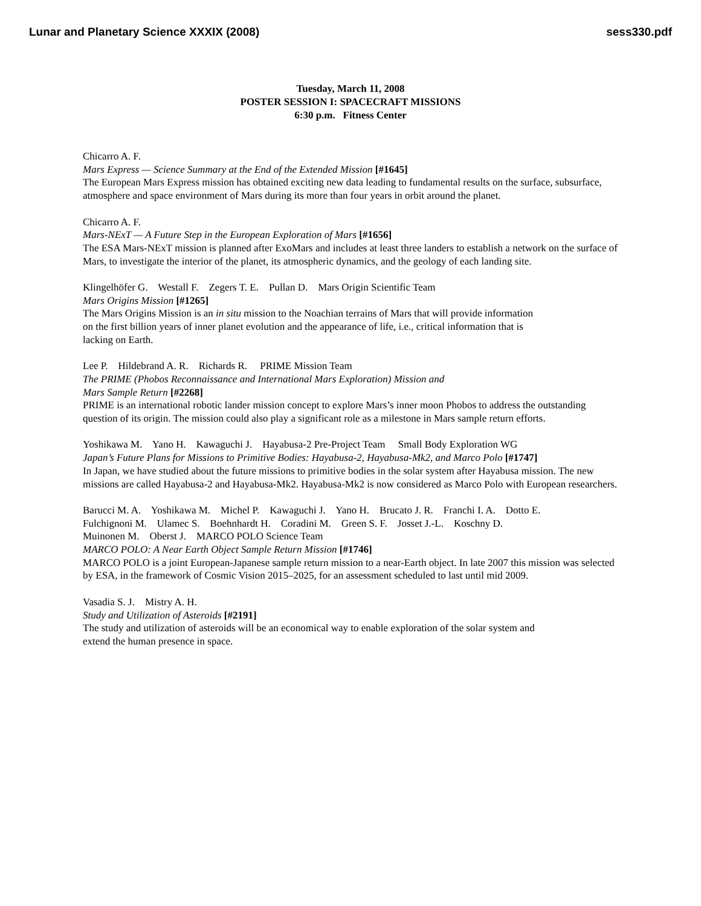Lunar and Planetary Science XXXIX (2008) sess330.pdf
Tuesday, March 11, 2008
POSTER SESSION I: SPACECRAFT MISSIONS
6:30 p.m. Fitness Center
Chicarro A. F.
Mars Express — Science Summary at the End of the Extended Mission [#1645]
The European Mars Express mission has obtained exciting new data leading to fundamental results on the surface, subsurface, atmosphere and space environment of Mars during its more than four years in orbit around the planet.
Chicarro A. F.
Mars-NExT — A Future Step in the European Exploration of Mars [#1656]
The ESA Mars-NExT mission is planned after ExoMars and includes at least three landers to establish a network on the surface of Mars, to investigate the interior of the planet, its atmospheric dynamics, and the geology of each landing site.
Klingelhöfer G. Westall F. Zegers T. E. Pullan D. Mars Origin Scientific Team
Mars Origins Mission [#1265]
The Mars Origins Mission is an in situ mission to the Noachian terrains of Mars that will provide information
on the first billion years of inner planet evolution and the appearance of life, i.e., critical information that is
lacking on Earth.
Lee P. Hildebrand A. R. Richards R. PRIME Mission Team
The PRIME (Phobos Reconnaissance and International Mars Exploration) Mission and
Mars Sample Return [#2268]
PRIME is an international robotic lander mission concept to explore Mars’s inner moon Phobos to address the outstanding question of its origin. The mission could also play a significant role as a milestone in Mars sample return efforts.
Yoshikawa M. Yano H. Kawaguchi J. Hayabusa-2 Pre-Project Team Small Body Exploration WG
Japan’s Future Plans for Missions to Primitive Bodies: Hayabusa-2, Hayabusa-Mk2, and Marco Polo [#1747]
In Japan, we have studied about the future missions to primitive bodies in the solar system after Hayabusa mission. The new missions are called Hayabusa-2 and Hayabusa-Mk2. Hayabusa-Mk2 is now considered as Marco Polo with European researchers.
Barucci M. A. Yoshikawa M. Michel P. Kawaguchi J. Yano H. Brucato J. R. Franchi I. A. Dotto E.
Fulchignoni M. Ulamec S. Boehnhardt H. Coradini M. Green S. F. Josset J.-L. Koschny D.
Muinonen M. Oberst J. MARCO POLO Science Team
MARCO POLO: A Near Earth Object Sample Return Mission [#1746]
MARCO POLO is a joint European-Japanese sample return mission to a near-Earth object. In late 2007 this mission was selected by ESA, in the framework of Cosmic Vision 2015–2025, for an assessment scheduled to last until mid 2009.
Vasadia S. J. Mistry A. H.
Study and Utilization of Asteroids [#2191]
The study and utilization of asteroids will be an economical way to enable exploration of the solar system and
extend the human presence in space.